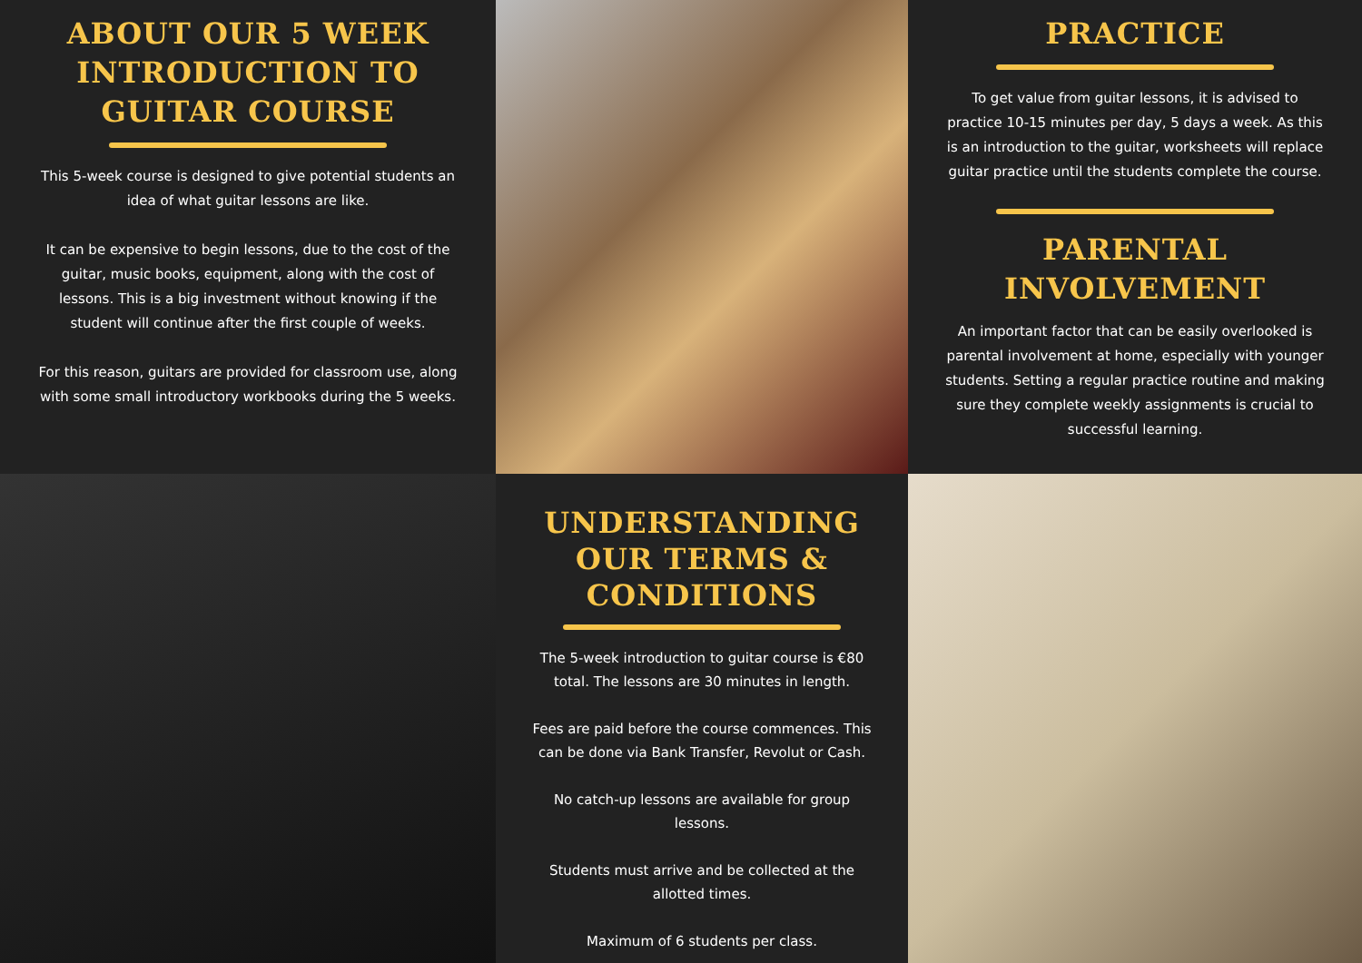ABOUT OUR 5 WEEK INTRODUCTION TO GUITAR COURSE
This 5-week course is designed to give potential students an idea of what guitar lessons are like.
It can be expensive to begin lessons, due to the cost of the guitar, music books, equipment, along with the cost of lessons. This is a big investment without knowing if the student will continue after the first couple of weeks.
For this reason, guitars are provided for classroom use, along with some small introductory workbooks during the 5 weeks.
PRACTICE
To get value from guitar lessons, it is advised to practice 10-15 minutes per day, 5 days a week. As this is an introduction to the guitar, worksheets will replace guitar practice until the students complete the course.
PARENTAL INVOLVEMENT
An important factor that can be easily overlooked is parental involvement at home, especially with younger students. Setting a regular practice routine and making sure they complete weekly assignments is crucial to successful learning.
UNDERSTANDING OUR TERMS & CONDITIONS
The 5-week introduction to guitar course is €80 total. The lessons are 30 minutes in length.
Fees are paid before the course commences. This can be done via Bank Transfer, Revolut or Cash.
No catch-up lessons are available for group lessons.
Students must arrive and be collected at the allotted times.
Maximum of 6 students per class.